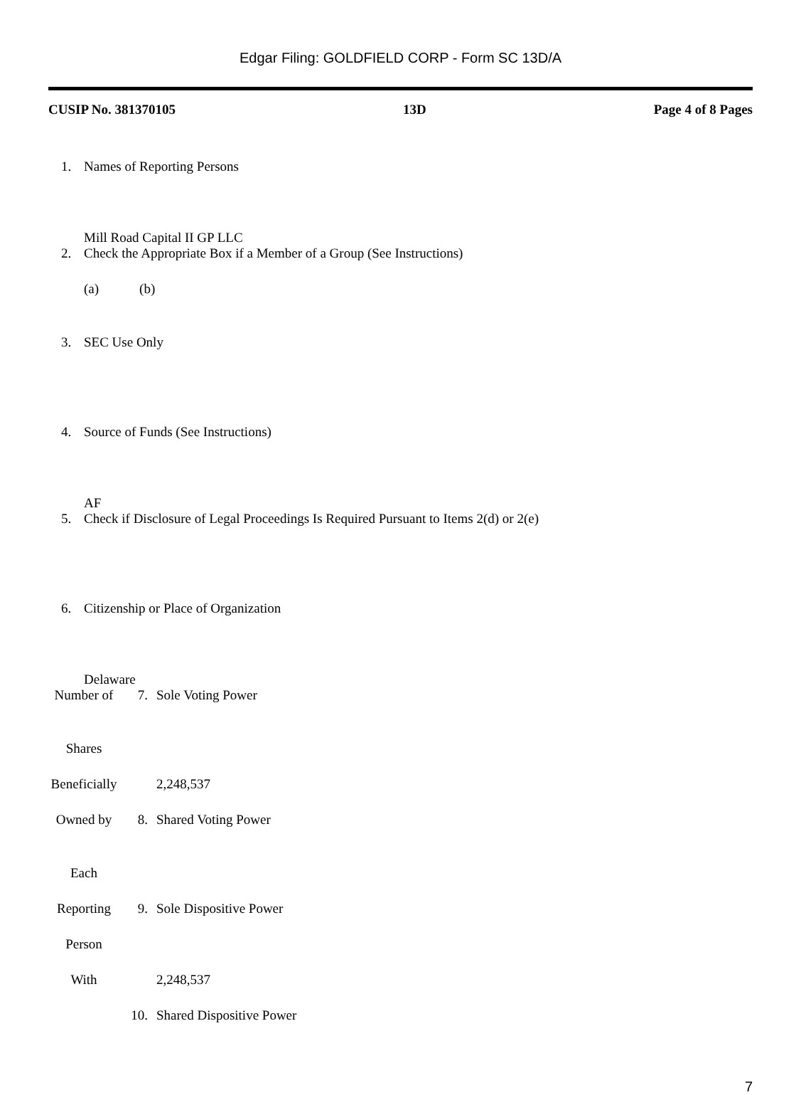Edgar Filing: GOLDFIELD CORP - Form SC 13D/A
CUSIP No. 381370105 13D Page 4 of 8 Pages
1. Names of Reporting Persons
Mill Road Capital II GP LLC
2. Check the Appropriate Box if a Member of a Group (See Instructions)
(a) (b)
3. SEC Use Only
4. Source of Funds (See Instructions)
AF
5. Check if Disclosure of Legal Proceedings Is Required Pursuant to Items 2(d) or 2(e)
6. Citizenship or Place of Organization
Delaware
| Number of | 7. | Sole Voting Power |
| Shares | | |
| Beneficially | | 2,248,537 |
| Owned by | 8. | Shared Voting Power |
| Each | | |
| Reporting | 9. | Sole Dispositive Power |
| Person | | |
| With | | 2,248,537 |
| | 10. | Shared Dispositive Power |
7